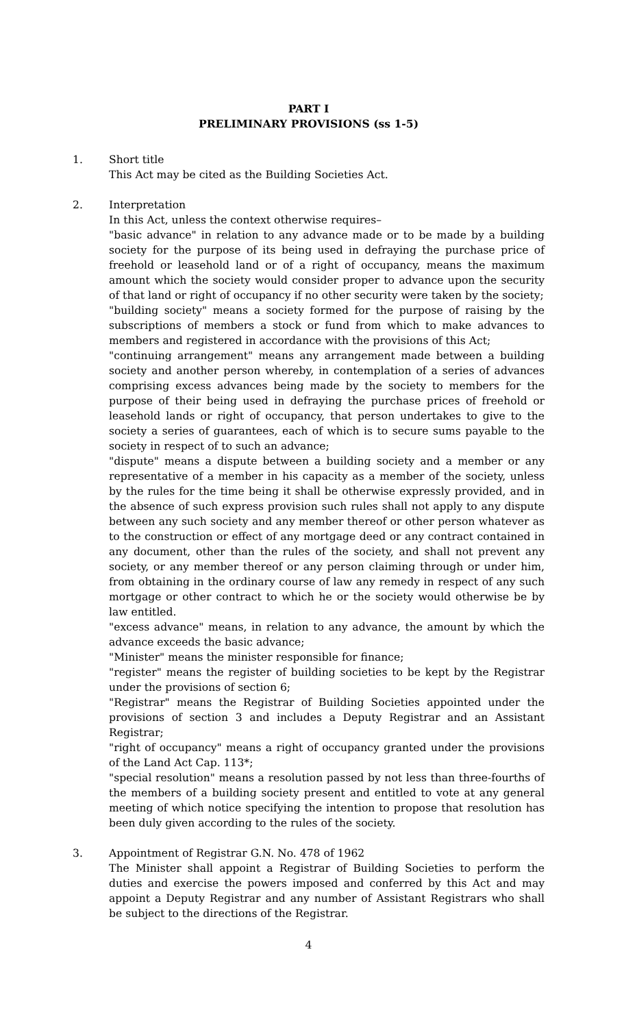PART I
PRELIMINARY PROVISIONS (ss 1-5)
1. Short title
This Act may be cited as the Building Societies Act.
2. Interpretation
In this Act, unless the context otherwise requires–
"basic advance" in relation to any advance made or to be made by a building society for the purpose of its being used in defraying the purchase price of freehold or leasehold land or of a right of occupancy, means the maximum amount which the society would consider proper to advance upon the security of that land or right of occupancy if no other security were taken by the society;
"building society" means a society formed for the purpose of raising by the subscriptions of members a stock or fund from which to make advances to members and registered in accordance with the provisions of this Act;
"continuing arrangement" means any arrangement made between a building society and another person whereby, in contemplation of a series of advances comprising excess advances being made by the society to members for the purpose of their being used in defraying the purchase prices of freehold or leasehold lands or right of occupancy, that person undertakes to give to the society a series of guarantees, each of which is to secure sums payable to the society in respect of to such an advance;
"dispute" means a dispute between a building society and a member or any representative of a member in his capacity as a member of the society, unless by the rules for the time being it shall be otherwise expressly provided, and in the absence of such express provision such rules shall not apply to any dispute between any such society and any member thereof or other person whatever as to the construction or effect of any mortgage deed or any contract contained in any document, other than the rules of the society, and shall not prevent any society, or any member thereof or any person claiming through or under him, from obtaining in the ordinary course of law any remedy in respect of any such mortgage or other contract to which he or the society would otherwise be by law entitled.
"excess advance" means, in relation to any advance, the amount by which the advance exceeds the basic advance;
"Minister" means the minister responsible for finance;
"register" means the register of building societies to be kept by the Registrar under the provisions of section 6;
"Registrar" means the Registrar of Building Societies appointed under the provisions of section 3 and includes a Deputy Registrar and an Assistant Registrar;
"right of occupancy" means a right of occupancy granted under the provisions of the Land Act Cap. 113*;
"special resolution" means a resolution passed by not less than three-fourths of the members of a building society present and entitled to vote at any general meeting of which notice specifying the intention to propose that resolution has been duly given according to the rules of the society.
3. Appointment of Registrar G.N. No. 478 of 1962
The Minister shall appoint a Registrar of Building Societies to perform the duties and exercise the powers imposed and conferred by this Act and may appoint a Deputy Registrar and any number of Assistant Registrars who shall be subject to the directions of the Registrar.
4